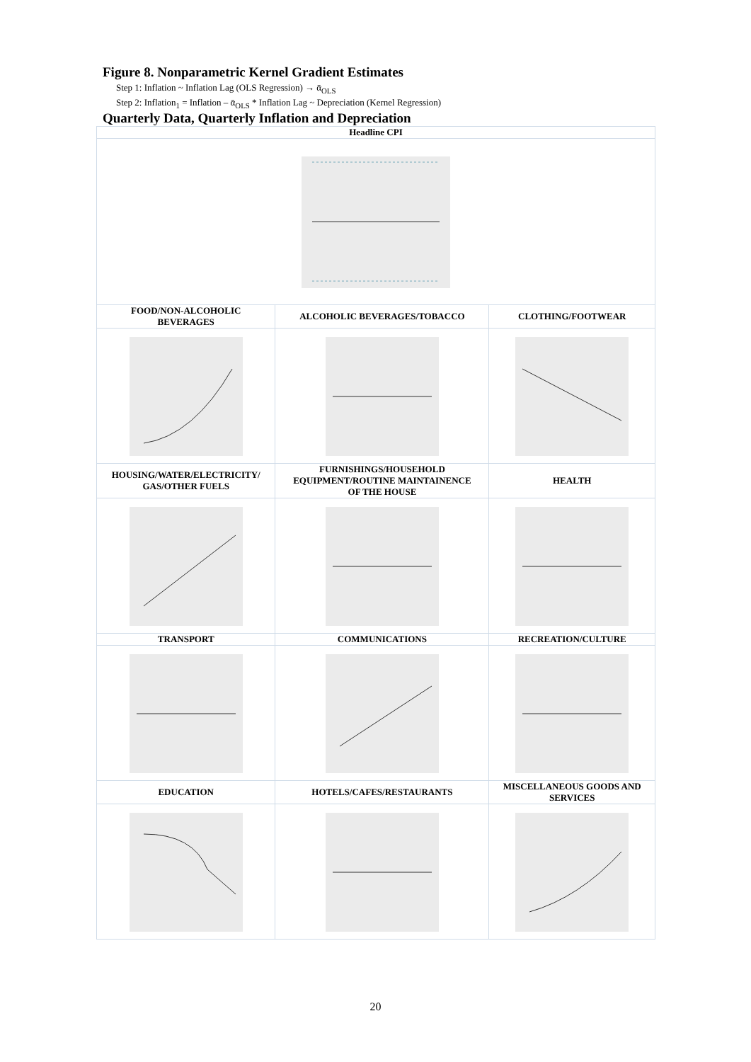Figure 8. Nonparametric Kernel Gradient Estimates
Step 1: Inflation ~ Inflation Lag (OLS Regression) → ᾱ<sub>OLS</sub>
Step 2: Inflation<sub>1</sub> = Inflation – ᾱ<sub>OLS</sub> * Inflation Lag ~ Depreciation (Kernel Regression)
Quarterly Data, Quarterly Inflation and Depreciation
| Headline CPI | | |
| FOOD/NON-ALCOHOLIC BEVERAGES | ALCOHOLIC BEVERAGES/TOBACCO | CLOTHING/FOOTWEAR |
| HOUSING/WATER/ELECTRICITY/ GAS/OTHER FUELS | FURNISHINGS/HOUSEHOLD EQUIPMENT/ROUTINE MAINTAINENCE OF THE HOUSE | HEALTH |
| TRANSPORT | COMMUNICATIONS | RECREATION/CULTURE |
| EDUCATION | HOTELS/CAFES/RESTAURANTS | MISCELLANEOUS GOODS AND SERVICES |
20